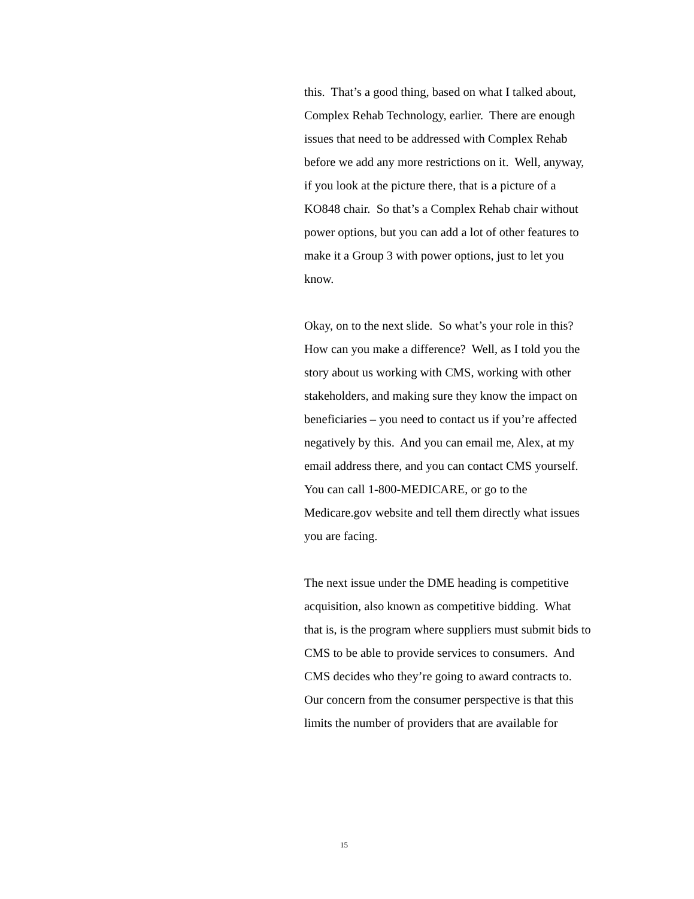this. That’s a good thing, based on what I talked about, Complex Rehab Technology, earlier. There are enough issues that need to be addressed with Complex Rehab before we add any more restrictions on it. Well, anyway, if you look at the picture there, that is a picture of a KO848 chair. So that’s a Complex Rehab chair without power options, but you can add a lot of other features to make it a Group 3 with power options, just to let you know.
Okay, on to the next slide. So what’s your role in this? How can you make a difference? Well, as I told you the story about us working with CMS, working with other stakeholders, and making sure they know the impact on beneficiaries – you need to contact us if you’re affected negatively by this. And you can email me, Alex, at my email address there, and you can contact CMS yourself. You can call 1-800-MEDICARE, or go to the Medicare.gov website and tell them directly what issues you are facing.
The next issue under the DME heading is competitive acquisition, also known as competitive bidding. What that is, is the program where suppliers must submit bids to CMS to be able to provide services to consumers. And CMS decides who they’re going to award contracts to. Our concern from the consumer perspective is that this limits the number of providers that are available for
15